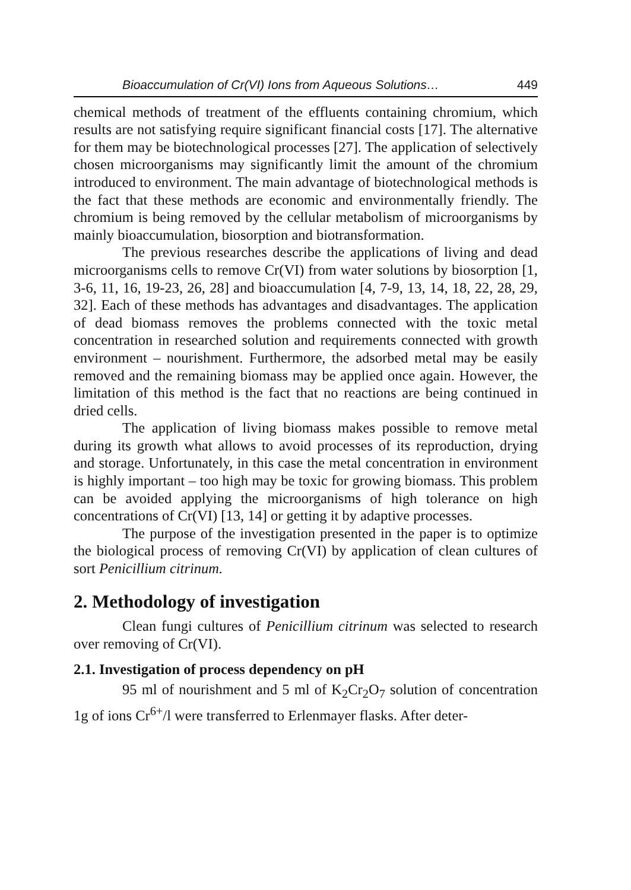Bioaccumulation of Cr(VI) Ions from Aqueous Solutions… 449
chemical methods of treatment of the effluents containing chromium, which results are not satisfying require significant financial costs [17]. The alternative for them may be biotechnological processes [27]. The application of selectively chosen microorganisms may significantly limit the amount of the chromium introduced to environment. The main advantage of biotechnological methods is the fact that these methods are economic and environmentally friendly. The chromium is being removed by the cellular metabolism of microorganisms by mainly bioaccumulation, biosorption and biotransformation.
The previous researches describe the applications of living and dead microorganisms cells to remove Cr(VI) from water solutions by biosorption [1, 3-6, 11, 16, 19-23, 26, 28] and bioaccumulation [4, 7-9, 13, 14, 18, 22, 28, 29, 32]. Each of these methods has advantages and disadvantages. The application of dead biomass removes the problems connected with the toxic metal concentration in researched solution and requirements connected with growth environment – nourishment. Furthermore, the adsorbed metal may be easily removed and the remaining biomass may be applied once again. However, the limitation of this method is the fact that no reactions are being continued in dried cells.
The application of living biomass makes possible to remove metal during its growth what allows to avoid processes of its reproduction, drying and storage. Unfortunately, in this case the metal concentration in environment is highly important – too high may be toxic for growing biomass. This problem can be avoided applying the microorganisms of high tolerance on high concentrations of Cr(VI) [13, 14] or getting it by adaptive processes.
The purpose of the investigation presented in the paper is to optimize the biological process of removing Cr(VI) by application of clean cultures of sort Penicillium citrinum.
2. Methodology of investigation
Clean fungi cultures of Penicillium citrinum was selected to research over removing of Cr(VI).
2.1. Investigation of process dependency on pH
95 ml of nourishment and 5 ml of K<sub>2</sub>Cr<sub>2</sub>O<sub>7</sub> solution of concentration 1g of ions Cr<sup>6+</sup>/l were transferred to Erlenmayer flasks. After deter-